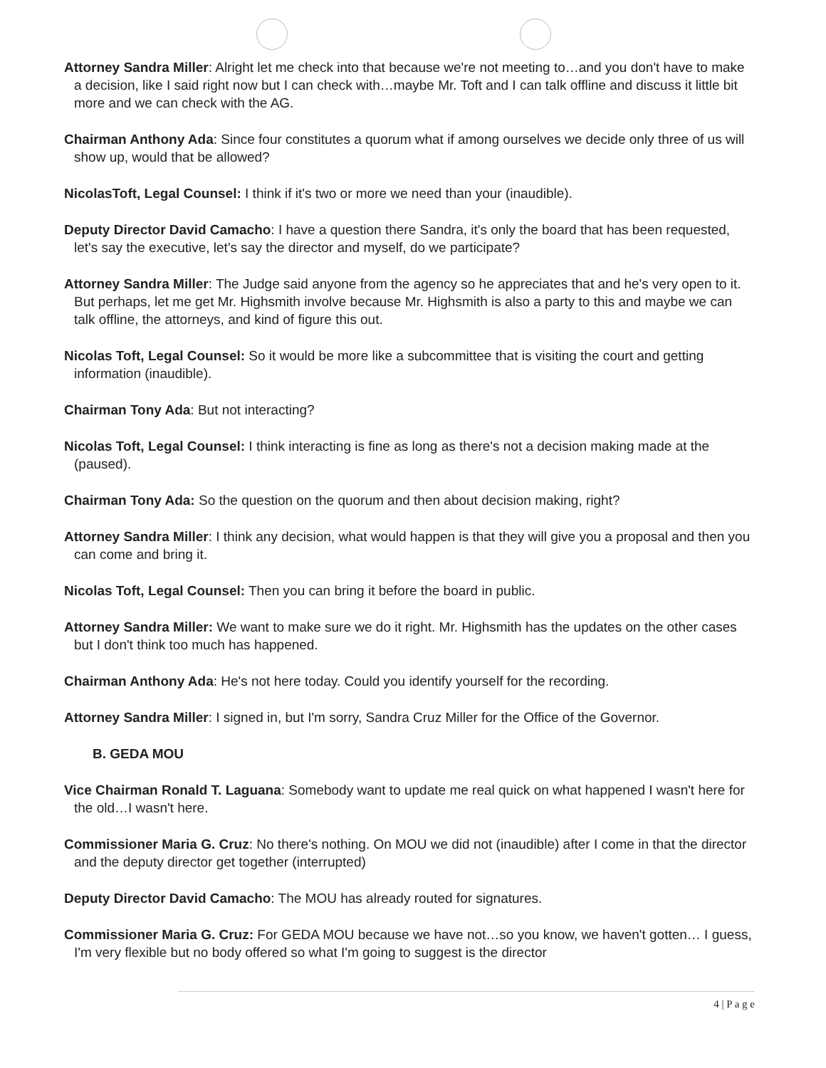Attorney Sandra Miller: Alright let me check into that because we're not meeting to…and you don't have to make a decision, like I said right now but I can check with…maybe Mr. Toft and I can talk offline and discuss it little bit more and we can check with the AG.
Chairman Anthony Ada: Since four constitutes a quorum what if among ourselves we decide only three of us will show up, would that be allowed?
NicolasToft, Legal Counsel: I think if it's two or more we need than your (inaudible).
Deputy Director David Camacho: I have a question there Sandra, it's only the board that has been requested, let's say the executive, let's say the director and myself, do we participate?
Attorney Sandra Miller: The Judge said anyone from the agency so he appreciates that and he's very open to it. But perhaps, let me get Mr. Highsmith involve because Mr. Highsmith is also a party to this and maybe we can talk offline, the attorneys, and kind of figure this out.
Nicolas Toft, Legal Counsel: So it would be more like a subcommittee that is visiting the court and getting information (inaudible).
Chairman Tony Ada: But not interacting?
Nicolas Toft, Legal Counsel: I think interacting is fine as long as there's not a decision making made at the (paused).
Chairman Tony Ada: So the question on the quorum and then about decision making, right?
Attorney Sandra Miller: I think any decision, what would happen is that they will give you a proposal and then you can come and bring it.
Nicolas Toft, Legal Counsel: Then you can bring it before the board in public.
Attorney Sandra Miller: We want to make sure we do it right. Mr. Highsmith has the updates on the other cases but I don't think too much has happened.
Chairman Anthony Ada: He's not here today. Could you identify yourself for the recording.
Attorney Sandra Miller: I signed in, but I'm sorry, Sandra Cruz Miller for the Office of the Governor.
B. GEDA MOU
Vice Chairman Ronald T. Laguana: Somebody want to update me real quick on what happened I wasn't here for the old…I wasn't here.
Commissioner Maria G. Cruz: No there's nothing. On MOU we did not (inaudible) after I come in that the director and the deputy director get together (interrupted)
Deputy Director David Camacho: The MOU has already routed for signatures.
Commissioner Maria G. Cruz: For GEDA MOU because we have not…so you know, we haven't gotten… I guess, I'm very flexible but no body offered so what I'm going to suggest is the director
4 | P a g e